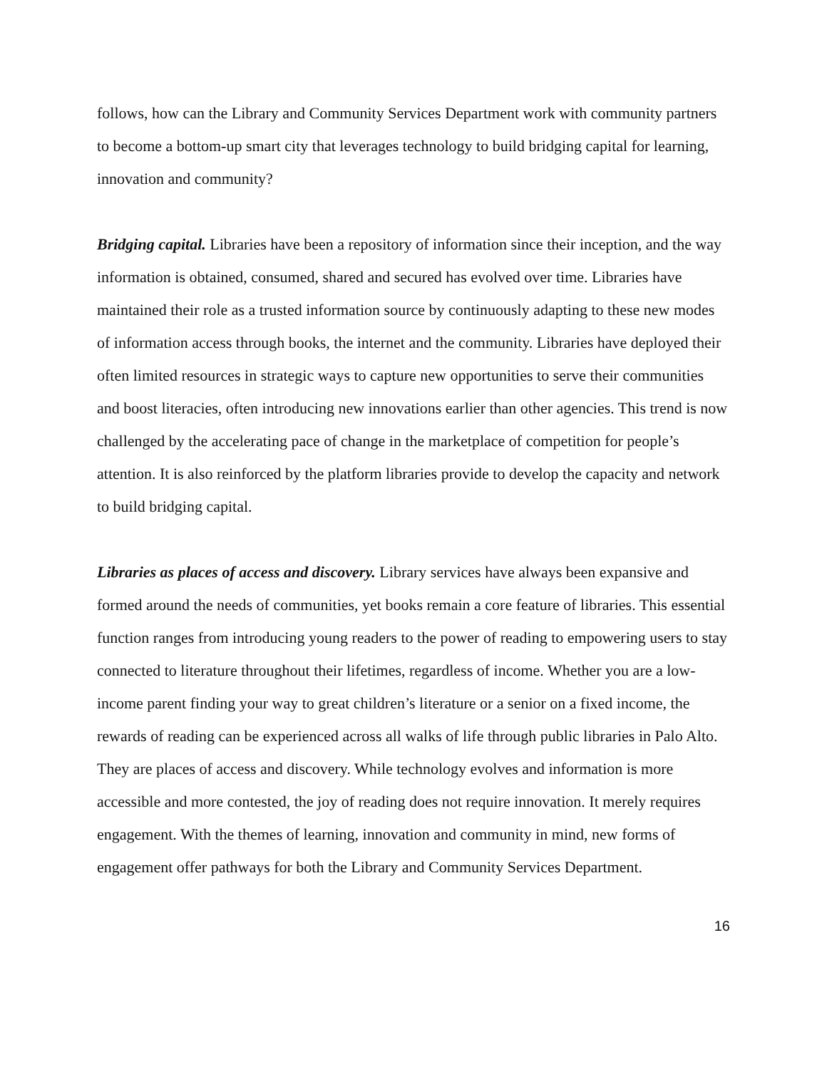follows, how can the Library and Community Services Department work with community partners to become a bottom-up smart city that leverages technology to build bridging capital for learning, innovation and community?
Bridging capital. Libraries have been a repository of information since their inception, and the way information is obtained, consumed, shared and secured has evolved over time. Libraries have maintained their role as a trusted information source by continuously adapting to these new modes of information access through books, the internet and the community. Libraries have deployed their often limited resources in strategic ways to capture new opportunities to serve their communities and boost literacies, often introducing new innovations earlier than other agencies. This trend is now challenged by the accelerating pace of change in the marketplace of competition for people’s attention. It is also reinforced by the platform libraries provide to develop the capacity and network to build bridging capital.
Libraries as places of access and discovery. Library services have always been expansive and formed around the needs of communities, yet books remain a core feature of libraries. This essential function ranges from introducing young readers to the power of reading to empowering users to stay connected to literature throughout their lifetimes, regardless of income. Whether you are a low-income parent finding your way to great children’s literature or a senior on a fixed income, the rewards of reading can be experienced across all walks of life through public libraries in Palo Alto. They are places of access and discovery. While technology evolves and information is more accessible and more contested, the joy of reading does not require innovation. It merely requires engagement. With the themes of learning, innovation and community in mind, new forms of engagement offer pathways for both the Library and Community Services Department.
16